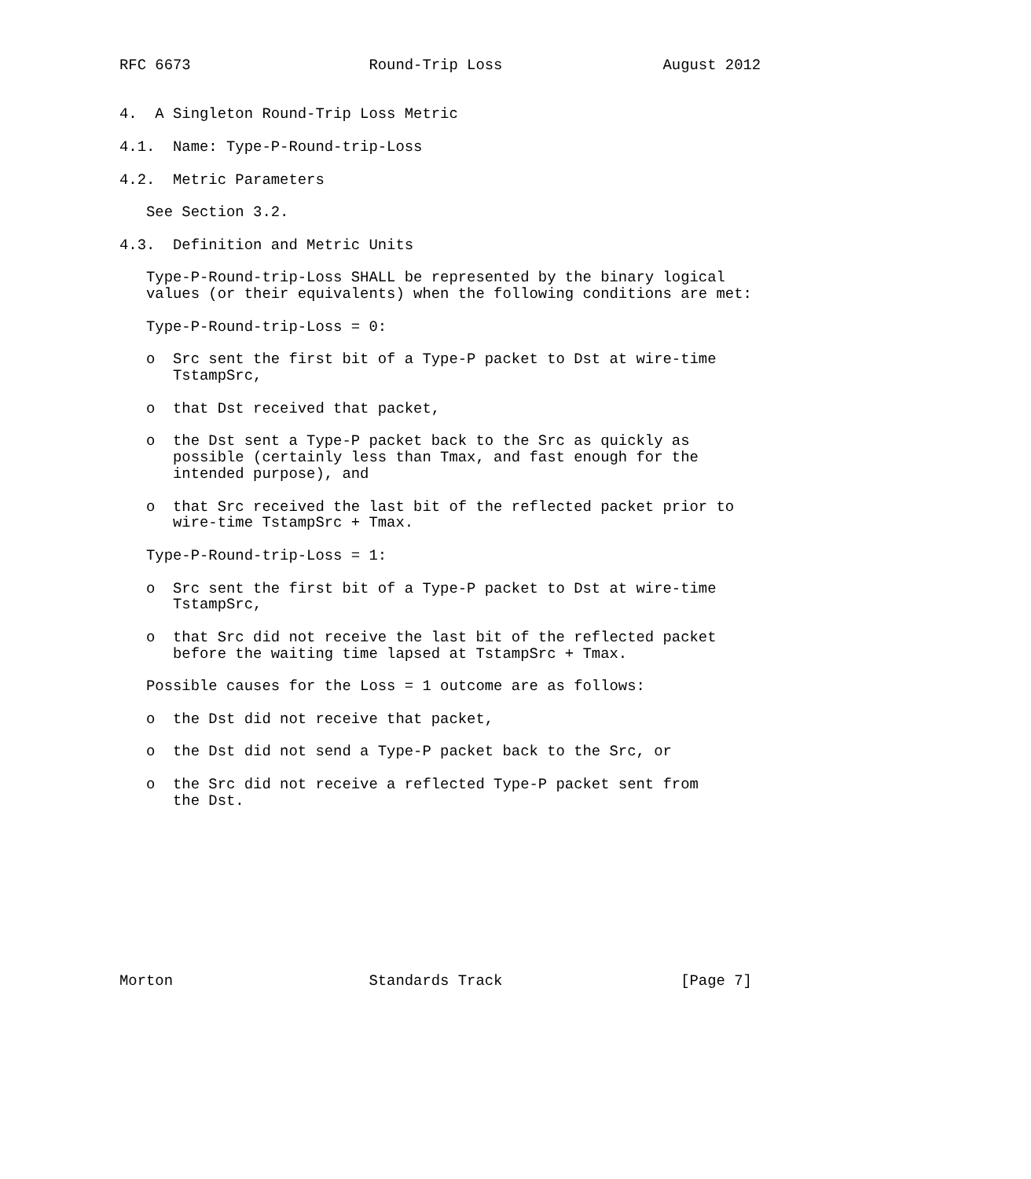RFC 6673                    Round-Trip Loss                  August 2012


4.  A Singleton Round-Trip Loss Metric

4.1.  Name: Type-P-Round-trip-Loss

4.2.  Metric Parameters

   See Section 3.2.

4.3.  Definition and Metric Units

   Type-P-Round-trip-Loss SHALL be represented by the binary logical
   values (or their equivalents) when the following conditions are met:

   Type-P-Round-trip-Loss = 0:

   o  Src sent the first bit of a Type-P packet to Dst at wire-time
      TstampSrc,

   o  that Dst received that packet,

   o  the Dst sent a Type-P packet back to the Src as quickly as
      possible (certainly less than Tmax, and fast enough for the
      intended purpose), and

   o  that Src received the last bit of the reflected packet prior to
      wire-time TstampSrc + Tmax.

   Type-P-Round-trip-Loss = 1:

   o  Src sent the first bit of a Type-P packet to Dst at wire-time
      TstampSrc,

   o  that Src did not receive the last bit of the reflected packet
      before the waiting time lapsed at TstampSrc + Tmax.

   Possible causes for the Loss = 1 outcome are as follows:

   o  the Dst did not receive that packet,

   o  the Dst did not send a Type-P packet back to the Src, or

   o  the Src did not receive a reflected Type-P packet sent from
      the Dst.










Morton                      Standards Track                    [Page 7]